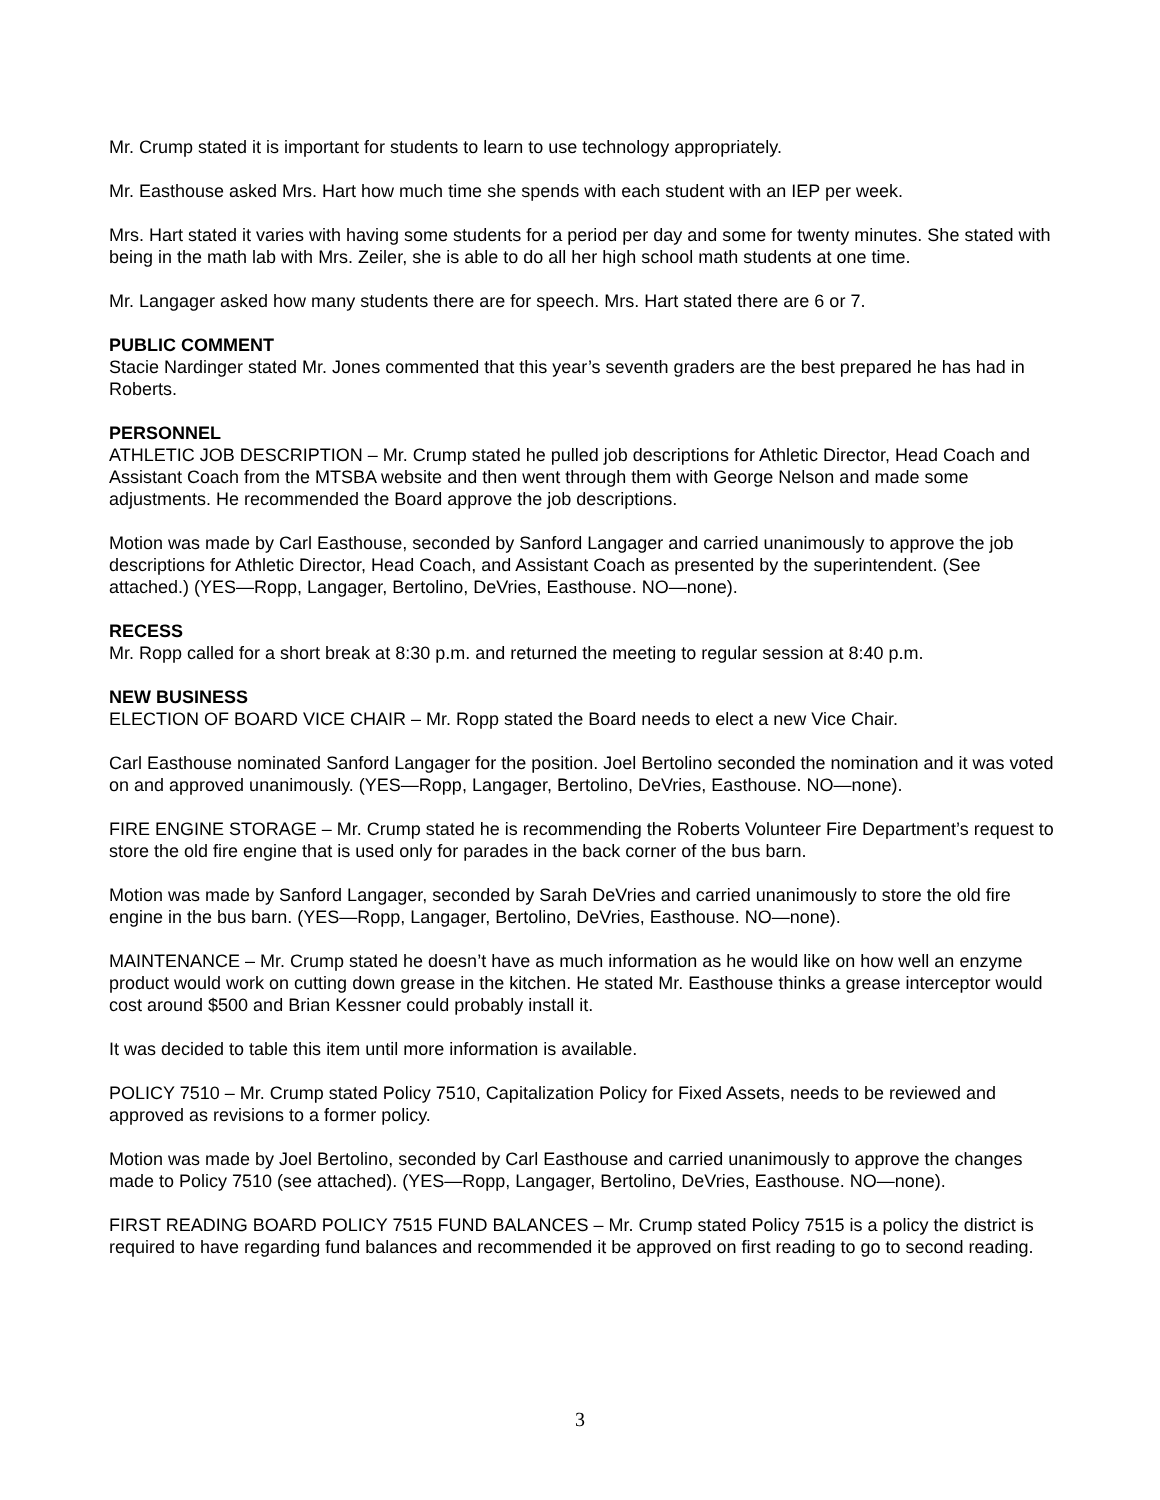Mr. Crump stated it is important for students to learn to use technology appropriately.
Mr. Easthouse asked Mrs. Hart how much time she spends with each student with an IEP per week.
Mrs. Hart stated it varies with having some students for a period per day and some for twenty minutes. She stated with being in the math lab with Mrs. Zeiler, she is able to do all her high school math students at one time.
Mr. Langager asked how many students there are for speech. Mrs. Hart stated there are 6 or 7.
PUBLIC COMMENT
Stacie Nardinger stated Mr. Jones commented that this year’s seventh graders are the best prepared he has had in Roberts.
PERSONNEL
ATHLETIC JOB DESCRIPTION – Mr. Crump stated he pulled job descriptions for Athletic Director, Head Coach and Assistant Coach from the MTSBA website and then went through them with George Nelson and made some adjustments. He recommended the Board approve the job descriptions.
Motion was made by Carl Easthouse, seconded by Sanford Langager and carried unanimously to approve the job descriptions for Athletic Director, Head Coach, and Assistant Coach as presented by the superintendent. (See attached.) (YES—Ropp, Langager, Bertolino, DeVries, Easthouse. NO—none).
RECESS
Mr. Ropp called for a short break at 8:30 p.m. and returned the meeting to regular session at 8:40 p.m.
NEW BUSINESS
ELECTION OF BOARD VICE CHAIR – Mr. Ropp stated the Board needs to elect a new Vice Chair.
Carl Easthouse nominated Sanford Langager for the position. Joel Bertolino seconded the nomination and it was voted on and approved unanimously. (YES—Ropp, Langager, Bertolino, DeVries, Easthouse. NO—none).
FIRE ENGINE STORAGE – Mr. Crump stated he is recommending the Roberts Volunteer Fire Department’s request to store the old fire engine that is used only for parades in the back corner of the bus barn.
Motion was made by Sanford Langager, seconded by Sarah DeVries and carried unanimously to store the old fire engine in the bus barn. (YES—Ropp, Langager, Bertolino, DeVries, Easthouse. NO—none).
MAINTENANCE – Mr. Crump stated he doesn’t have as much information as he would like on how well an enzyme product would work on cutting down grease in the kitchen. He stated Mr. Easthouse thinks a grease interceptor would cost around $500 and Brian Kessner could probably install it.
It was decided to table this item until more information is available.
POLICY 7510 – Mr. Crump stated Policy 7510, Capitalization Policy for Fixed Assets, needs to be reviewed and approved as revisions to a former policy.
Motion was made by Joel Bertolino, seconded by Carl Easthouse and carried unanimously to approve the changes made to Policy 7510 (see attached). (YES—Ropp, Langager, Bertolino, DeVries, Easthouse. NO—none).
FIRST READING BOARD POLICY 7515 FUND BALANCES – Mr. Crump stated Policy 7515 is a policy the district is required to have regarding fund balances and recommended it be approved on first reading to go to second reading.
3